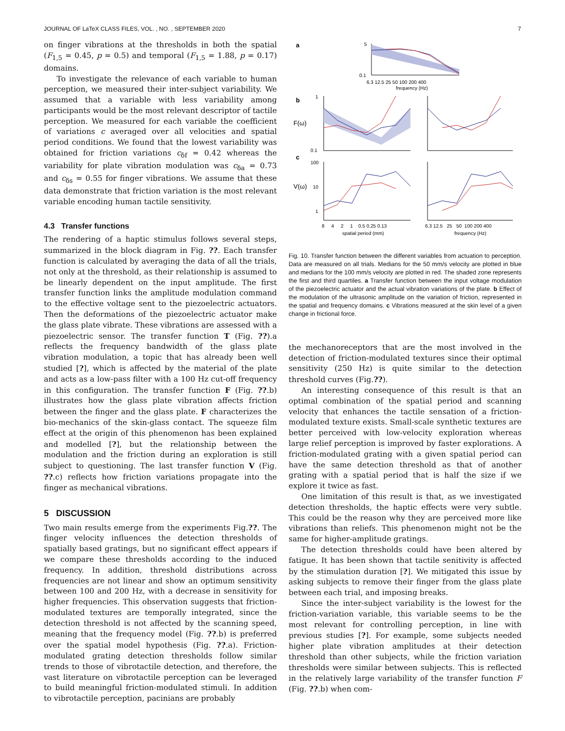JOURNAL OF LaTeX CLASS FILES, VOL. , NO. , SEPTEMBER 2020 7
on finger vibrations at the thresholds in both the spatial (F<sub>1,5</sub> = 0.45, p = 0.5) and temporal (F<sub>1,5</sub> = 1.88, p = 0.17) domains.
To investigate the relevance of each variable to human perception, we measured their inter-subject variability. We assumed that a variable with less variability among participants would be the most relevant descriptor of tactile perception. We measured for each variable the coefficient of variations c averaged over all velocities and spatial period conditions. We found that the lowest variability was obtained for friction variations c<sub>δf</sub> = 0.42 whereas the variability for plate vibration modulation was c<sub>δa</sub> = 0.73 and c<sub>δs</sub> = 0.55 for finger vibrations. We assume that these data demonstrate that friction variation is the most relevant variable encoding human tactile sensitivity.
4.3 Transfer functions
The rendering of a haptic stimulus follows several steps, summarized in the block diagram in Fig. ??. Each transfer function is calculated by averaging the data of all the trials, not only at the threshold, as their relationship is assumed to be linearly dependent on the input amplitude. The first transfer function links the amplitude modulation command to the effective voltage sent to the piezoelectric actuators. Then the deformations of the piezoelectric actuator make the glass plate vibrate. These vibrations are assessed with a piezoelectric sensor. The transfer function T (Fig. ??).a reflects the frequency bandwidth of the glass plate vibration modulation, a topic that has already been well studied [?], which is affected by the material of the plate and acts as a low-pass filter with a 100 Hz cut-off frequency in this configuration. The transfer function F (Fig. ??.b) illustrates how the glass plate vibration affects friction between the finger and the glass plate. F characterizes the bio-mechanics of the skin-glass contact. The squeeze film effect at the origin of this phenomenon has been explained and modelled [?], but the relationship between the modulation and the friction during an exploration is still subject to questioning. The last transfer function V (Fig. ??.c) reflects how friction variations propagate into the finger as mechanical vibrations.
5 DISCUSSION
Two main results emerge from the experiments Fig.??. The finger velocity influences the detection thresholds of spatially based gratings, but no significant effect appears if we compare these thresholds according to the induced frequency. In addition, threshold distributions across frequencies are not linear and show an optimum sensitivity between 100 and 200 Hz, with a decrease in sensitivity for higher frequencies. This observation suggests that friction-modulated textures are temporally integrated, since the detection threshold is not affected by the scanning speed, meaning that the frequency model (Fig. ??.b) is preferred over the spatial model hypothesis (Fig. ??.a). Friction-modulated grating detection thresholds follow similar trends to those of vibrotactile detection, and therefore, the vast literature on vibrotactile perception can be leveraged to build meaningful friction-modulated stimuli. In addition to vibrotactile perception, pacinians are probably
a
5
0.1
6.3 12.5 25 50 100 200 400
frequency (Hz)
b
F(ω)
1
0.1
c
V(ω)
100
10
1
8 4 2 1 0.5 0.25 0.13
6.3 12.5 25 50 100 200 400
spatial period (mm)
frequency (Hz)
Fig. 10. Transfer function between the different variables from actuation to perception. Data are measured on all trials. Medians for the 50 mm/s velocity are plotted in blue and medians for the 100 mm/s velocity are plotted in red. The shaded zone represents the first and third quartiles. a Transfer function between the input voltage modulation of the piezoelectric actuator and the actual vibration variations of the plate. b Effect of the modulation of the ultrasonic amplitude on the variation of friction, represented in the spatial and frequency domains. c Vibrations measured at the skin level of a given change in frictional force.
the mechanoreceptors that are the most involved in the detection of friction-modulated textures since their optimal sensitivity (250 Hz) is quite similar to the detection threshold curves (Fig.??).
An interesting consequence of this result is that an optimal combination of the spatial period and scanning velocity that enhances the tactile sensation of a friction-modulated texture exists. Small-scale synthetic textures are better perceived with low-velocity exploration whereas large relief perception is improved by faster explorations. A friction-modulated grating with a given spatial period can have the same detection threshold as that of another grating with a spatial period that is half the size if we explore it twice as fast.
One limitation of this result is that, as we investigated detection thresholds, the haptic effects were very subtle. This could be the reason why they are perceived more like vibrations than reliefs. This phenomenon might not be the same for higher-amplitude gratings.
The detection thresholds could have been altered by fatigue. It has been shown that tactile senitivity is affected by the stimulation duration [?]. We mitigated this issue by asking subjects to remove their finger from the glass plate between each trial, and imposing breaks.
Since the inter-subject variability is the lowest for the friction-variation variable, this variable seems to be the most relevant for controlling perception, in line with previous studies [?]. For example, some subjects needed higher plate vibration amplitudes at their detection threshold than other subjects, while the friction variation thresholds were similar between subjects. This is reflected in the relatively large variability of the transfer function F (Fig. ??.b) when com-